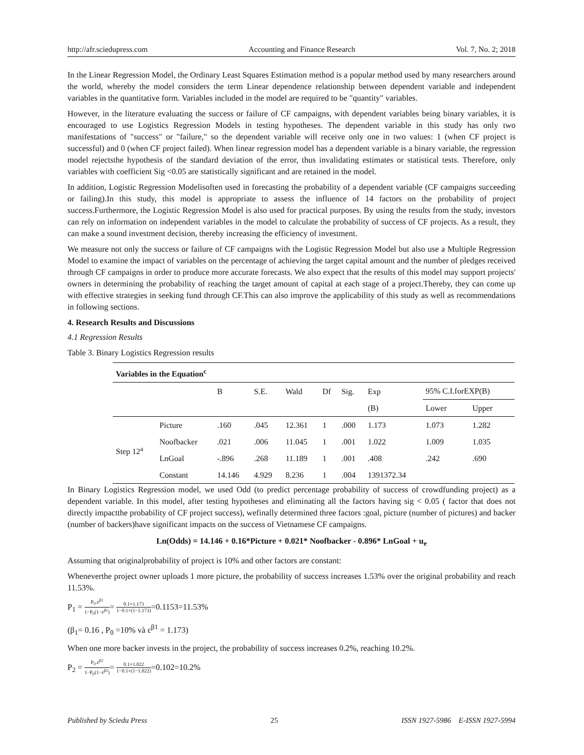http://afr.sciedupress.com Accounting and Finance Research Vol. 7, No. 2; 2018
In the Linear Regression Model, the Ordinary Least Squares Estimation method is a popular method used by many researchers around the world, whereby the model considers the term Linear dependence relationship between dependent variable and independent variables in the quantitative form. Variables included in the model are required to be "quantity" variables.
However, in the literature evaluating the success or failure of CF campaigns, with dependent variables being binary variables, it is encouraged to use Logistics Regression Models in testing hypotheses. The dependent variable in this study has only two manifestations of "success" or "failure," so the dependent variable will receive only one in two values: 1 (when CF project is successful) and 0 (when CF project failed). When linear regression model has a dependent variable is a binary variable, the regression model rejectsthe hypothesis of the standard deviation of the error, thus invalidating estimates or statistical tests. Therefore, only variables with coefficient Sig <0.05 are statistically significant and are retained in the model.
In addition, Logistic Regression Modelisoften used in forecasting the probability of a dependent variable (CF campaigns succeeding or failing).In this study, this model is appropriate to assess the influence of 14 factors on the probability of project success.Furthermore, the Logistic Regression Model is also used for practical purposes. By using the results from the study, investors can rely on information on independent variables in the model to calculate the probability of success of CF projects. As a result, they can make a sound investment decision, thereby increasing the efficiency of investment.
We measure not only the success or failure of CF campaigns with the Logistic Regression Model but also use a Multiple Regression Model to examine the impact of variables on the percentage of achieving the target capital amount and the number of pledges received through CF campaigns in order to produce more accurate forecasts. We also expect that the results of this model may support projects' owners in determining the probability of reaching the target amount of capital at each stage of a project.Thereby, they can come up with effective strategies in seeking fund through CF.This can also improve the applicability of this study as well as recommendations in following sections.
4. Research Results and Discussions
4.1 Regression Results
Table 3. Binary Logistics Regression results
| Variables in the Equation<sup>c</sup> | | | | | | | | | |
| --- | --- | --- | --- | --- | --- | --- | --- | --- | --- |
| | | B | S.E. | Wald | Df | Sig. | Exp | 95% C.I.forEXP(B) | |
| | | | | | | | (B) | Lower | Upper |
| Step 12<sup>a</sup> | Picture | .160 | .045 | 12.361 | 1 | .000 | 1.173 | 1.073 | 1.282 |
| | Noofbacker | .021 | .006 | 11.045 | 1 | .001 | 1.022 | 1.009 | 1.035 |
| | LnGoal | -.896 | .268 | 11.189 | 1 | .001 | .408 | .242 | .690 |
| | Constant | 14.146 | 4.929 | 8.236 | 1 | .004 | 1391372.34 | | |
In Binary Logistics Regression model, we used Odd (to predict percentage probability of success of crowdfunding project) as a dependent variable. In this model, after testing hypotheses and eliminating all the factors having sig < 0.05 ( factor that does not directly impactthe probability of CF project success), wefinally determined three factors :goal, picture (number of pictures) and backer (number of backers)have significant impacts on the success of Vietnamese CF campaigns.
Ln(Odds) = 14.146 + 0.16*Picture + 0.021* Noofbacker - 0.896* LnGoal + u<sub>e</sub>
Assuming that originalprobability of project is 10% and other factors are constant:
Wheneverthe project owner uploads 1 more picture, the probability of success increases 1.53% over the original probability and reach 11.53%.
P<sub>1</sub> = P<sub>0</sub>.ε<sup>β1</sup> 1−P<sub>0</sub>(1−ε<sup>β1</sup>)= 0.1×1.173 1−0.1×(1−1.173)=0.1153=11.53%
(β<sub>1</sub>= 0.16 , P<sub>0</sub> =10% và ε<sup>β1</sup> = 1.173)
When one more backer invests in the project, the probability of success increases 0.2%, reaching 10.2%.
P<sub>2</sub> = P<sub>0</sub>.ε<sup>β2</sup> 1−P<sub>0</sub>(1−ε<sup>β2</sup>)= 0.1×1.022 1−0.1×(1−1.022)=0.102=10.2%
Published by Sciedu Press 25 ISSN 1927-5986 E-ISSN 1927-5994